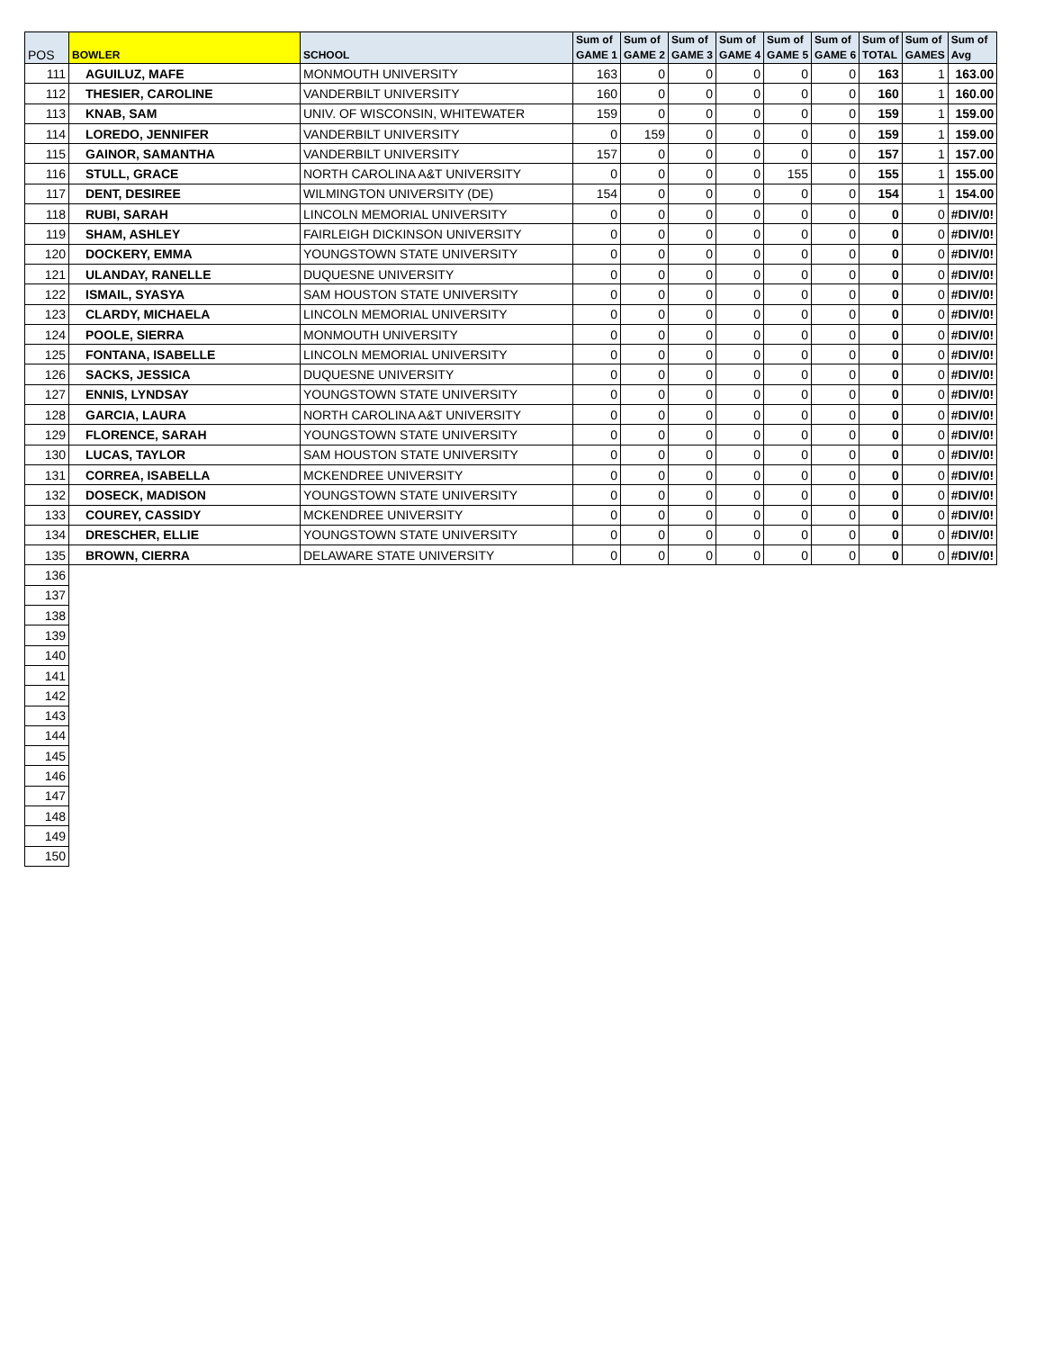| POS | BOWLER | SCHOOL | Sum of GAME 1 | Sum of GAME 2 | Sum of GAME 3 | Sum of GAME 4 | Sum of GAME 5 | Sum of GAME 6 | Sum of TOTAL | Sum of GAMES | Sum of Avg |
| --- | --- | --- | --- | --- | --- | --- | --- | --- | --- | --- | --- |
| 111 | AGUILUZ, MAFE | MONMOUTH UNIVERSITY | 163 | 0 | 0 | 0 | 0 | 0 | 163 | 1 | 163.00 |
| 112 | THESIER, CAROLINE | VANDERBILT UNIVERSITY | 160 | 0 | 0 | 0 | 0 | 0 | 160 | 1 | 160.00 |
| 113 | KNAB, SAM | UNIV. OF WISCONSIN, WHITEWATER | 159 | 0 | 0 | 0 | 0 | 0 | 159 | 1 | 159.00 |
| 114 | LOREDO, JENNIFER | VANDERBILT UNIVERSITY | 0 | 159 | 0 | 0 | 0 | 0 | 159 | 1 | 159.00 |
| 115 | GAINOR, SAMANTHA | VANDERBILT UNIVERSITY | 157 | 0 | 0 | 0 | 0 | 0 | 157 | 1 | 157.00 |
| 116 | STULL, GRACE | NORTH CAROLINA A&T UNIVERSITY | 0 | 0 | 0 | 0 | 155 | 0 | 155 | 1 | 155.00 |
| 117 | DENT, DESIREE | WILMINGTON UNIVERSITY (DE) | 154 | 0 | 0 | 0 | 0 | 0 | 154 | 1 | 154.00 |
| 118 | RUBI, SARAH | LINCOLN MEMORIAL UNIVERSITY | 0 | 0 | 0 | 0 | 0 | 0 | 0 | 0 | #DIV/0! |
| 119 | SHAM, ASHLEY | FAIRLEIGH DICKINSON UNIVERSITY | 0 | 0 | 0 | 0 | 0 | 0 | 0 | 0 | #DIV/0! |
| 120 | DOCKERY, EMMA | YOUNGSTOWN STATE UNIVERSITY | 0 | 0 | 0 | 0 | 0 | 0 | 0 | 0 | #DIV/0! |
| 121 | ULANDAY, RANELLE | DUQUESNE UNIVERSITY | 0 | 0 | 0 | 0 | 0 | 0 | 0 | 0 | #DIV/0! |
| 122 | ISMAIL, SYASYA | SAM HOUSTON STATE UNIVERSITY | 0 | 0 | 0 | 0 | 0 | 0 | 0 | 0 | #DIV/0! |
| 123 | CLARDY, MICHAELA | LINCOLN MEMORIAL UNIVERSITY | 0 | 0 | 0 | 0 | 0 | 0 | 0 | 0 | #DIV/0! |
| 124 | POOLE, SIERRA | MONMOUTH UNIVERSITY | 0 | 0 | 0 | 0 | 0 | 0 | 0 | 0 | #DIV/0! |
| 125 | FONTANA, ISABELLE | LINCOLN MEMORIAL UNIVERSITY | 0 | 0 | 0 | 0 | 0 | 0 | 0 | 0 | #DIV/0! |
| 126 | SACKS, JESSICA | DUQUESNE UNIVERSITY | 0 | 0 | 0 | 0 | 0 | 0 | 0 | 0 | #DIV/0! |
| 127 | ENNIS, LYNDSAY | YOUNGSTOWN STATE UNIVERSITY | 0 | 0 | 0 | 0 | 0 | 0 | 0 | 0 | #DIV/0! |
| 128 | GARCIA, LAURA | NORTH CAROLINA A&T UNIVERSITY | 0 | 0 | 0 | 0 | 0 | 0 | 0 | 0 | #DIV/0! |
| 129 | FLORENCE, SARAH | YOUNGSTOWN STATE UNIVERSITY | 0 | 0 | 0 | 0 | 0 | 0 | 0 | 0 | #DIV/0! |
| 130 | LUCAS, TAYLOR | SAM HOUSTON STATE UNIVERSITY | 0 | 0 | 0 | 0 | 0 | 0 | 0 | 0 | #DIV/0! |
| 131 | CORREA, ISABELLA | MCKENDREE UNIVERSITY | 0 | 0 | 0 | 0 | 0 | 0 | 0 | 0 | #DIV/0! |
| 132 | DOSECK, MADISON | YOUNGSTOWN STATE UNIVERSITY | 0 | 0 | 0 | 0 | 0 | 0 | 0 | 0 | #DIV/0! |
| 133 | COUREY, CASSIDY | MCKENDREE UNIVERSITY | 0 | 0 | 0 | 0 | 0 | 0 | 0 | 0 | #DIV/0! |
| 134 | DRESCHER, ELLIE | YOUNGSTOWN STATE UNIVERSITY | 0 | 0 | 0 | 0 | 0 | 0 | 0 | 0 | #DIV/0! |
| 135 | BROWN, CIERRA | DELAWARE STATE UNIVERSITY | 0 | 0 | 0 | 0 | 0 | 0 | 0 | 0 | #DIV/0! |
| 136 | | | | | | | | | | | |
| 137 | | | | | | | | | | | |
| 138 | | | | | | | | | | | |
| 139 | | | | | | | | | | | |
| 140 | | | | | | | | | | | |
| 141 | | | | | | | | | | | |
| 142 | | | | | | | | | | | |
| 143 | | | | | | | | | | | |
| 144 | | | | | | | | | | | |
| 145 | | | | | | | | | | | |
| 146 | | | | | | | | | | | |
| 147 | | | | | | | | | | | |
| 148 | | | | | | | | | | | |
| 149 | | | | | | | | | | | |
| 150 | | | | | | | | | | | |